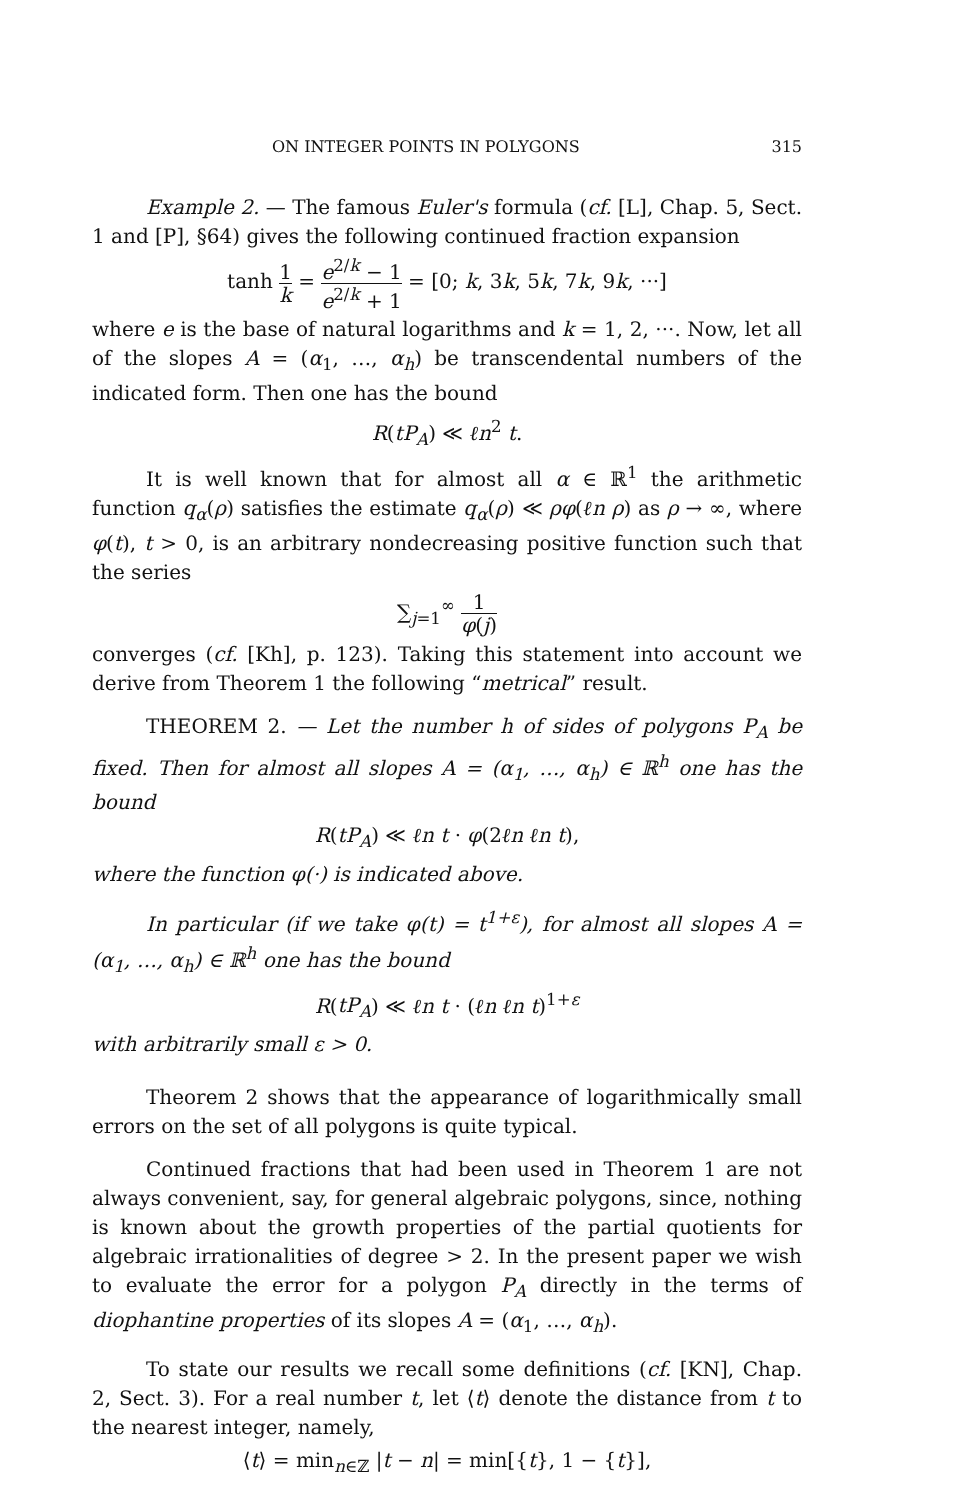ON INTEGER POINTS IN POLYGONS 315
Example 2. — The famous Euler's formula (cf. [L], Chap. 5, Sect. 1 and [P], §64) gives the following continued fraction expansion
tanh 1 k = e<sup>2/k</sup> − 1 e<sup>2/k</sup> + 1 = [0; k, 3k, 5k, 7k, 9k, ···]
where e is the base of natural logarithms and k = 1, 2, ···. Now, let all of the slopes A = (α<sub>1</sub>, …, α<sub>h</sub>) be transcendental numbers of the indicated form. Then one has the bound
R(tP<sub>A</sub>) ≪ ℓn<sup>2</sup> t.
It is well known that for almost all α ∈ ℝ<sup>1</sup> the arithmetic function q<sub>α</sub>(ρ) satisfies the estimate q<sub>α</sub>(ρ) ≪ ρφ(ℓn ρ) as ρ → ∞, where φ(t), t > 0, is an arbitrary nondecreasing positive function such that the series
∑<sub>j=1</sub><sup>∞</sup> 1 φ(j)
converges (cf. [Kh], p. 123). Taking this statement into account we derive from Theorem 1 the following “metrical” result.
THEOREM 2. — Let the number h of sides of polygons P<sub>A</sub> be fixed. Then for almost all slopes A = (α<sub>1</sub>, …, α<sub>h</sub>) ∈ ℝ<sup>h</sup> one has the bound
R(tP<sub>A</sub>) ≪ ℓn t · φ(2ℓn ℓn t),
where the function φ(·) is indicated above.
In particular (if we take φ(t) = t<sup>1+ε</sup>), for almost all slopes A = (α<sub>1</sub>, …, α<sub>h</sub>) ∈ ℝ<sup>h</sup> one has the bound
R(tP<sub>A</sub>) ≪ ℓn t · (ℓn ℓn t)<sup>1+ε</sup>
with arbitrarily small ε > 0.
Theorem 2 shows that the appearance of logarithmically small errors on the set of all polygons is quite typical.
Continued fractions that had been used in Theorem 1 are not always convenient, say, for general algebraic polygons, since, nothing is known about the growth properties of the partial quotients for algebraic irrationalities of degree > 2. In the present paper we wish to evaluate the error for a polygon P<sub>A</sub> directly in the terms of diophantine properties of its slopes A = (α<sub>1</sub>, …, α<sub>h</sub>).
To state our results we recall some definitions (cf. [KN], Chap. 2, Sect. 3). For a real number t, let ⟨t⟩ denote the distance from t to the nearest integer, namely,
⟨t⟩ = min<sub>n∈ℤ</sub> |t − n| = min[{t}, 1 − {t}],